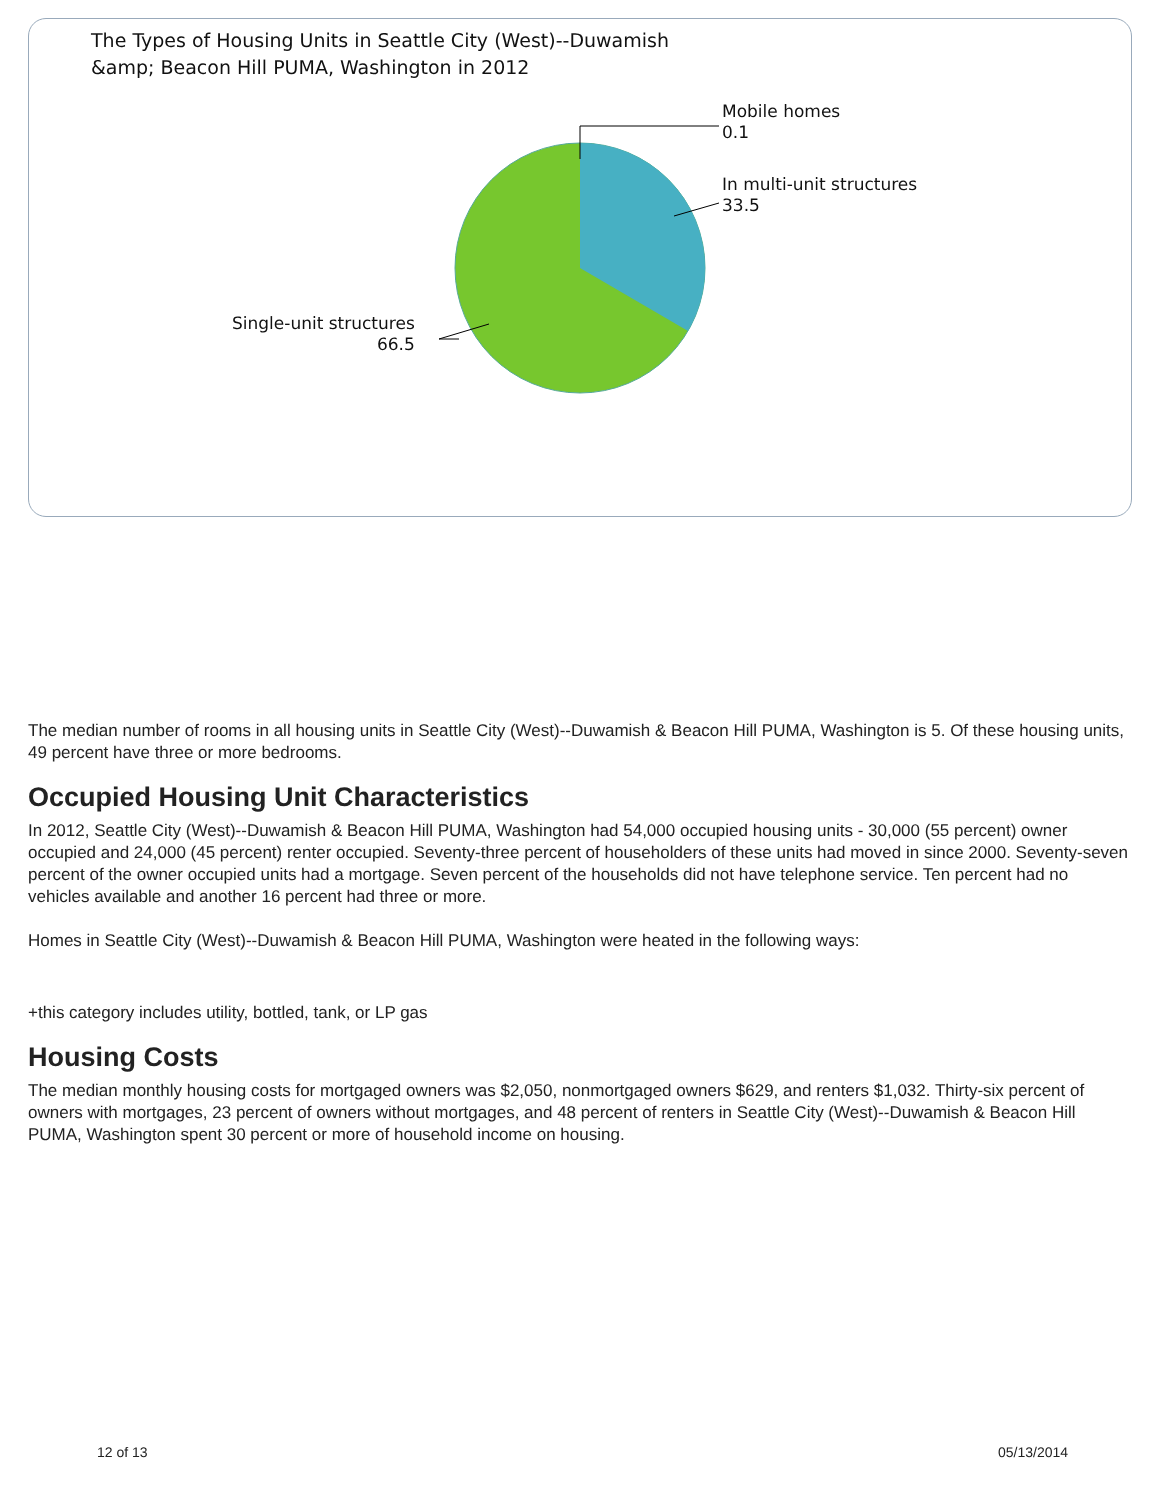The Types of Housing Units in Seattle City (West)--Duwamish
&amp; Beacon Hill PUMA, Washington in 2012
Mobile homes
0.1
In multi-unit structures
33.5
Single-unit structures
66.5
The median number of rooms in all housing units in Seattle City (West)--Duwamish & Beacon Hill PUMA, Washington is 5. Of these housing units, 49 percent have three or more bedrooms.
Occupied Housing Unit Characteristics
In 2012, Seattle City (West)--Duwamish & Beacon Hill PUMA, Washington had 54,000 occupied housing units - 30,000 (55 percent) owner occupied and 24,000 (45 percent) renter occupied. Seventy-three percent of householders of these units had moved in since 2000. Seventy-seven percent of the owner occupied units had a mortgage. Seven percent of the households did not have telephone service. Ten percent had no vehicles available and another 16 percent had three or more.
Homes in Seattle City (West)--Duwamish & Beacon Hill PUMA, Washington were heated in the following ways:
+this category includes utility, bottled, tank, or LP gas
Housing Costs
The median monthly housing costs for mortgaged owners was $2,050, nonmortgaged owners $629, and renters $1,032. Thirty-six percent of owners with mortgages, 23 percent of owners without mortgages, and 48 percent of renters in Seattle City (West)--Duwamish & Beacon Hill PUMA, Washington spent 30 percent or more of household income on housing.
12 of 13 05/13/2014